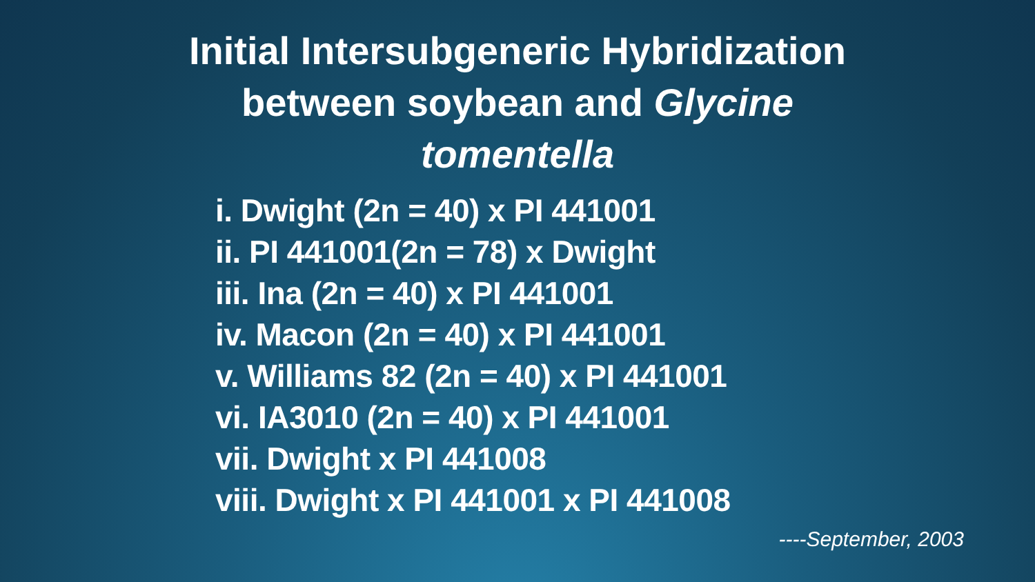Initial Intersubgeneric Hybridization
between soybean and Glycine
tomentella
i. Dwight (2n = 40) x PI 441001
ii. PI 441001(2n = 78) x Dwight
iii. Ina (2n = 40) x PI 441001
iv. Macon (2n = 40) x PI 441001
v. Williams 82 (2n = 40) x PI 441001
vi. IA3010 (2n = 40) x PI 441001
vii. Dwight x PI 441008
viii. Dwight x PI 441001 x PI 441008
----September, 2003